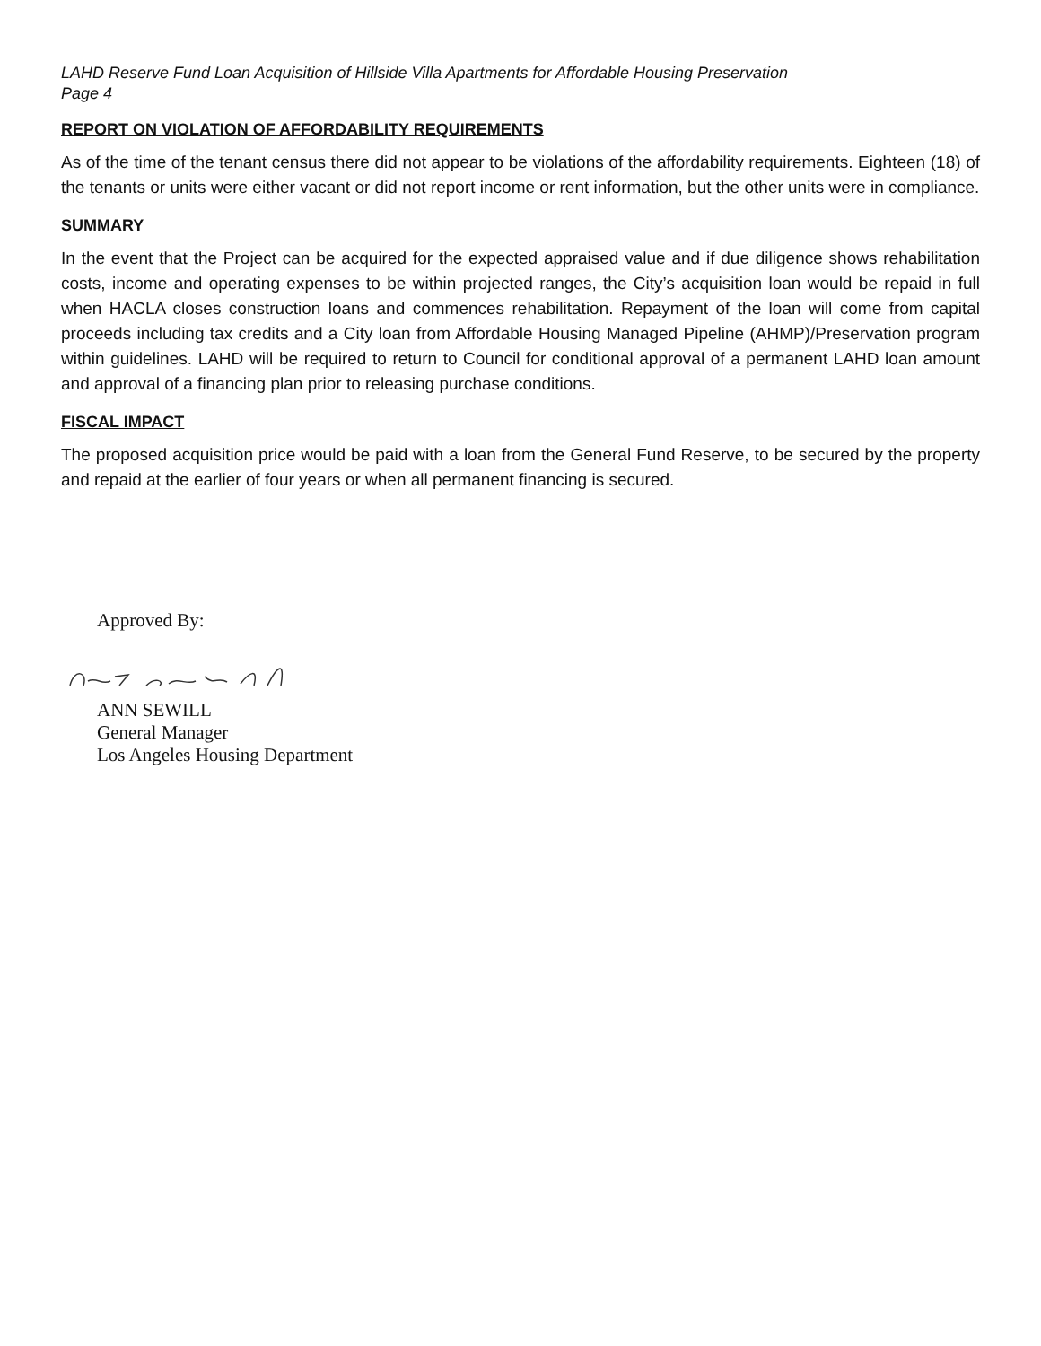LAHD Reserve Fund Loan Acquisition of Hillside Villa Apartments for Affordable Housing Preservation
Page 4
REPORT ON VIOLATION OF AFFORDABILITY REQUIREMENTS
As of the time of the tenant census there did not appear to be violations of the affordability requirements. Eighteen (18) of the tenants or units were either vacant or did not report income or rent information, but the other units were in compliance.
SUMMARY
In the event that the Project can be acquired for the expected appraised value and if due diligence shows rehabilitation costs, income and operating expenses to be within projected ranges, the City’s acquisition loan would be repaid in full when HACLA closes construction loans and commences rehabilitation. Repayment of the loan will come from capital proceeds including tax credits and a City loan from Affordable Housing Managed Pipeline (AHMP)/Preservation program within guidelines. LAHD will be required to return to Council for conditional approval of a permanent LAHD loan amount and approval of a financing plan prior to releasing purchase conditions.
FISCAL IMPACT
The proposed acquisition price would be paid with a loan from the General Fund Reserve, to be secured by the property and repaid at the earlier of four years or when all permanent financing is secured.
Approved By:
ANN SEWILL
General Manager
Los Angeles Housing Department